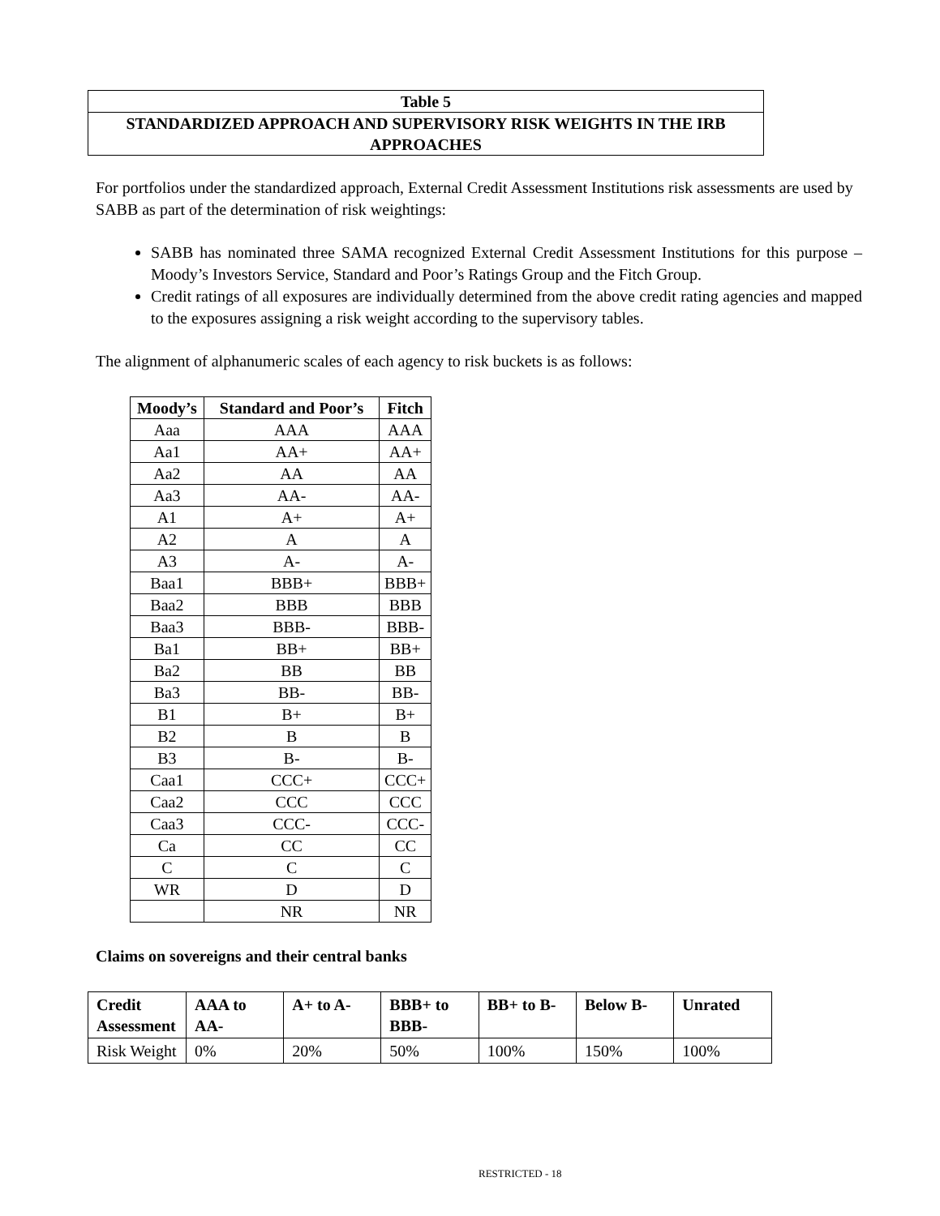Table 5
STANDARDIZED APPROACH AND SUPERVISORY RISK WEIGHTS IN THE IRB APPROACHES
For portfolios under the standardized approach, External Credit Assessment Institutions risk assessments are used by SABB as part of the determination of risk weightings:
SABB has nominated three SAMA recognized External Credit Assessment Institutions for this purpose – Moody’s Investors Service, Standard and Poor’s Ratings Group and the Fitch Group.
Credit ratings of all exposures are individually determined from the above credit rating agencies and mapped to the exposures assigning a risk weight according to the supervisory tables.
The alignment of alphanumeric scales of each agency to risk buckets is as follows:
| Moody’s | Standard and Poor’s | Fitch |
| --- | --- | --- |
| Aaa | AAA | AAA |
| Aa1 | AA+ | AA+ |
| Aa2 | AA | AA |
| Aa3 | AA- | AA- |
| A1 | A+ | A+ |
| A2 | A | A |
| A3 | A- | A- |
| Baa1 | BBB+ | BBB+ |
| Baa2 | BBB | BBB |
| Baa3 | BBB- | BBB- |
| Ba1 | BB+ | BB+ |
| Ba2 | BB | BB |
| Ba3 | BB- | BB- |
| B1 | B+ | B+ |
| B2 | B | B |
| B3 | B- | B- |
| Caa1 | CCC+ | CCC+ |
| Caa2 | CCC | CCC |
| Caa3 | CCC- | CCC- |
| Ca | CC | CC |
| C | C | C |
| WR | D | D |
| | NR | NR |
Claims on sovereigns and their central banks
| Credit Assessment | AAA to AA- | A+ to A- | BBB+ to BBB- | BB+ to B- | Below B- | Unrated |
| --- | --- | --- | --- | --- | --- | --- |
| Risk Weight | 0% | 20% | 50% | 100% | 150% | 100% |
RESTRICTED - 18